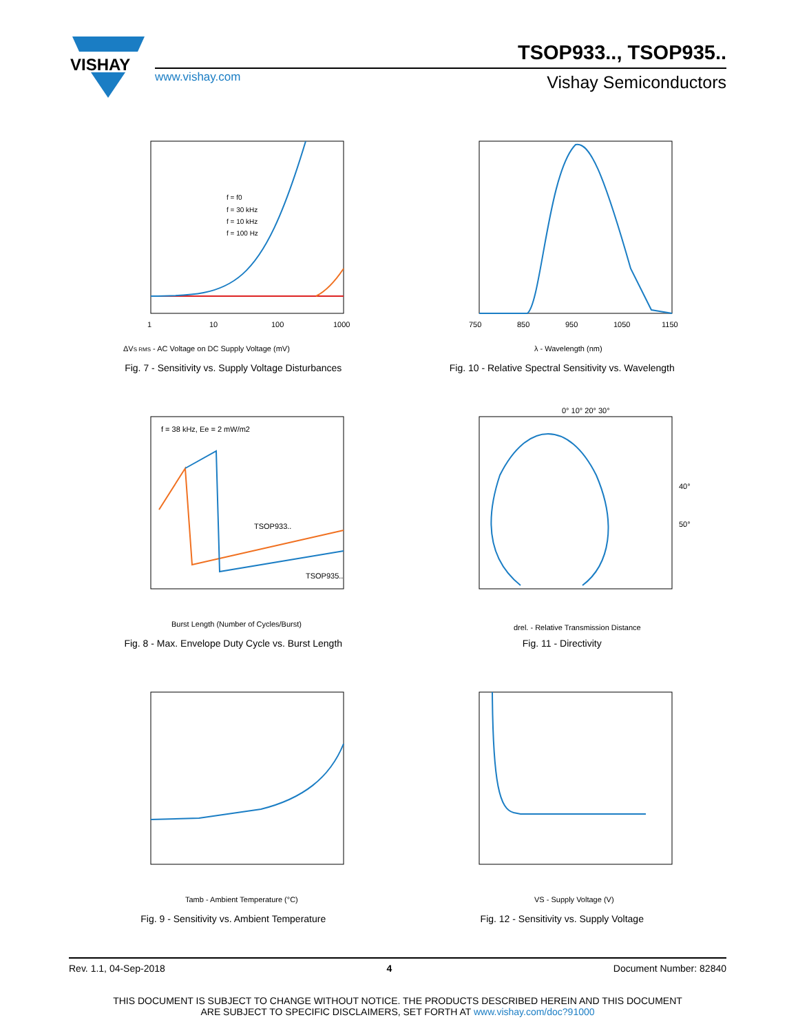VISHAY
TSOP933.., TSOP935..
www.vishay.com Vishay Semiconductors
ΔVS RMS - AC Voltage on DC Supply Voltage (mV)
1
10
100
1000
f = f0
f = 30 kHz
f = 10 kHz
f = 100 Hz
Fig. 7 - Sensitivity vs. Supply Voltage Disturbances
750
850
950
1050
1150
λ - Wavelength (nm)
Fig. 10 - Relative Spectral Sensitivity vs. Wavelength
f = 38 kHz, Ee = 2 mW/m2
TSOP933..
TSOP935..
Burst Length (Number of Cycles/Burst)
Fig. 8 - Max. Envelope Duty Cycle vs. Burst Length
0° 10° 20° 30°
drel. - Relative Transmission Distance
40°
50°
Fig. 11 - Directivity
Tamb - Ambient Temperature (°C)
Fig. 9 - Sensitivity vs. Ambient Temperature
VS - Supply Voltage (V)
Fig. 12 - Sensitivity vs. Supply Voltage
Rev. 1.1, 04-Sep-2018 4 Document Number: 82840
THIS DOCUMENT IS SUBJECT TO CHANGE WITHOUT NOTICE. THE PRODUCTS DESCRIBED HEREIN AND THIS DOCUMENT
ARE SUBJECT TO SPECIFIC DISCLAIMERS, SET FORTH AT www.vishay.com/doc?91000